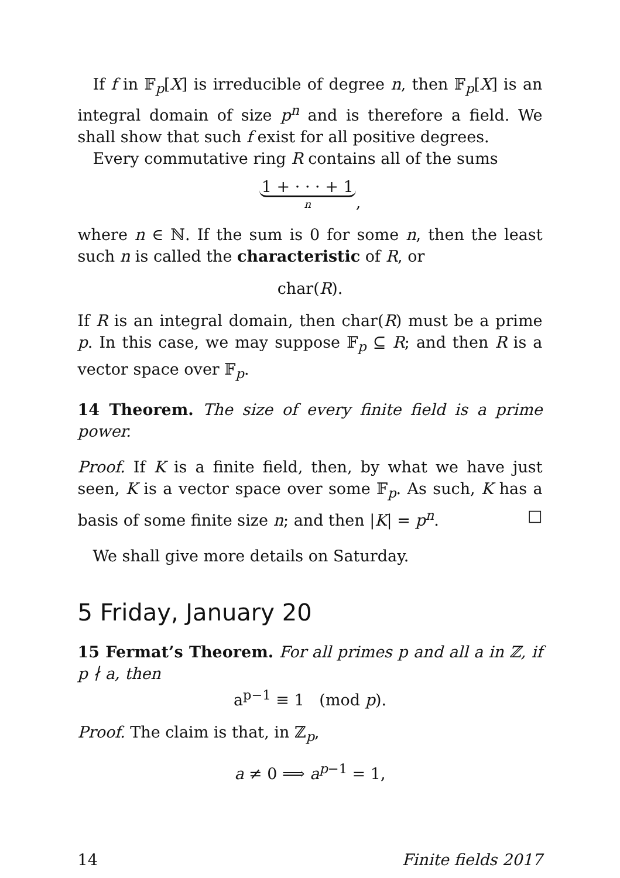If f in 𝔽<sub>p</sub>[X] is irreducible of degree n, then 𝔽<sub>p</sub>[X] is an integral domain of size p<sup>n</sup> and is therefore a field. We shall show that such f exist for all positive degrees.
Every commutative ring R contains all of the sums
1 + · · · + 1 n,
where n ∈ ℕ. If the sum is 0 for some n, then the least such n is called the characteristic of R, or
char(R).
If R is an integral domain, then char(R) must be a prime p. In this case, we may suppose 𝔽<sub>p</sub> ⊆ R; and then R is a vector space over 𝔽<sub>p</sub>.
14 Theorem. The size of every finite field is a prime power.
Proof. If K is a finite field, then, by what we have just seen, K is a vector space over some 𝔽<sub>p</sub>. As such, K has a basis of some finite size n; and then |K| = p<sup>n</sup>. □
We shall give more details on Saturday.
5 Friday, January 20
15 Fermat’s Theorem. For all primes p and all a in ℤ, if p ∤ a, then
a<sup>p−1</sup> ≡ 1 (mod p).
Proof. The claim is that, in ℤ<sub>p</sub>,
a ≠ 0 ⟹ a<sup>p−1</sup> = 1,
14 Finite fields 2017